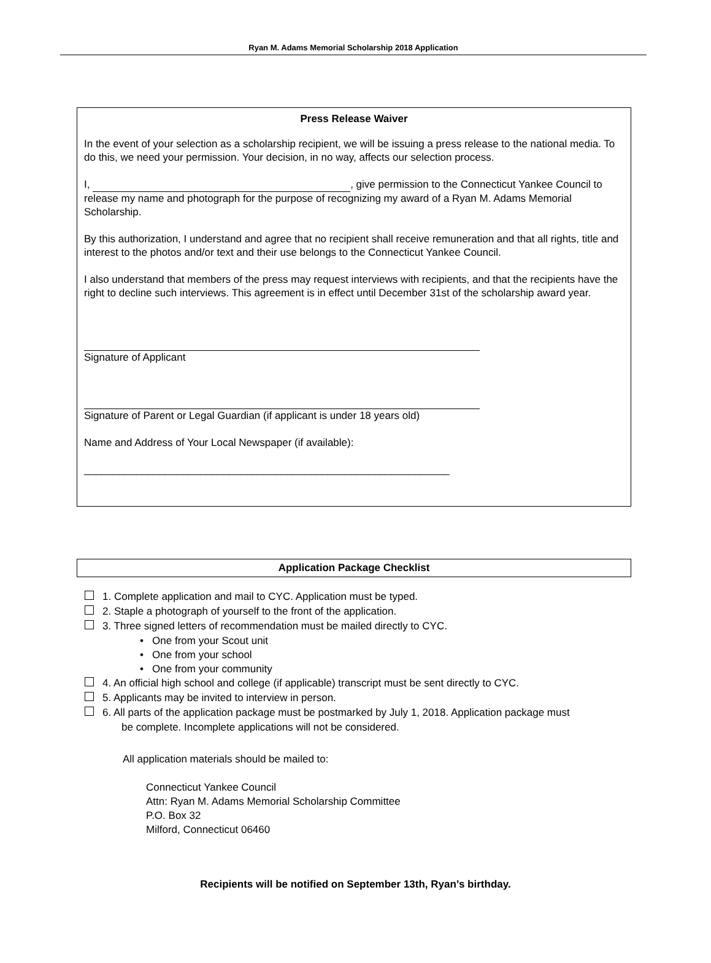Ryan M. Adams Memorial Scholarship 2018 Application
Press Release Waiver
In the event of your selection as a scholarship recipient, we will be issuing a press release to the national media. To do this, we need your permission. Your decision, in no way, affects our selection process.
I, , give permission to the Connecticut Yankee Council to release my name and photograph for the purpose of recognizing my award of a Ryan M. Adams Memorial Scholarship.
By this authorization, I understand and agree that no recipient shall receive remuneration and that all rights, title and interest to the photos and/or text and their use belongs to the Connecticut Yankee Council.
I also understand that members of the press may request interviews with recipients, and that the recipients have the right to decline such interviews. This agreement is in effect until December 31st of the scholarship award year.
Signature of Applicant
Signature of Parent or Legal Guardian (if applicant is under 18 years old)
Name and Address of Your Local Newspaper (if available):
_______________________________________________________________
Application Package Checklist
1. Complete application and mail to CYC. Application must be typed.
2. Staple a photograph of yourself to the front of the application.
3. Three signed letters of recommendation must be mailed directly to CYC.
• One from your Scout unit
• One from your school
• One from your community
4. An official high school and college (if applicable) transcript must be sent directly to CYC.
5. Applicants may be invited to interview in person.
6. All parts of the application package must be postmarked by July 1, 2018. Application package must
be complete. Incomplete applications will not be considered.
All application materials should be mailed to:
Connecticut Yankee Council
Attn: Ryan M. Adams Memorial Scholarship Committee
P.O. Box 32
Milford, Connecticut 06460
Recipients will be notified on September 13th, Ryan’s birthday.